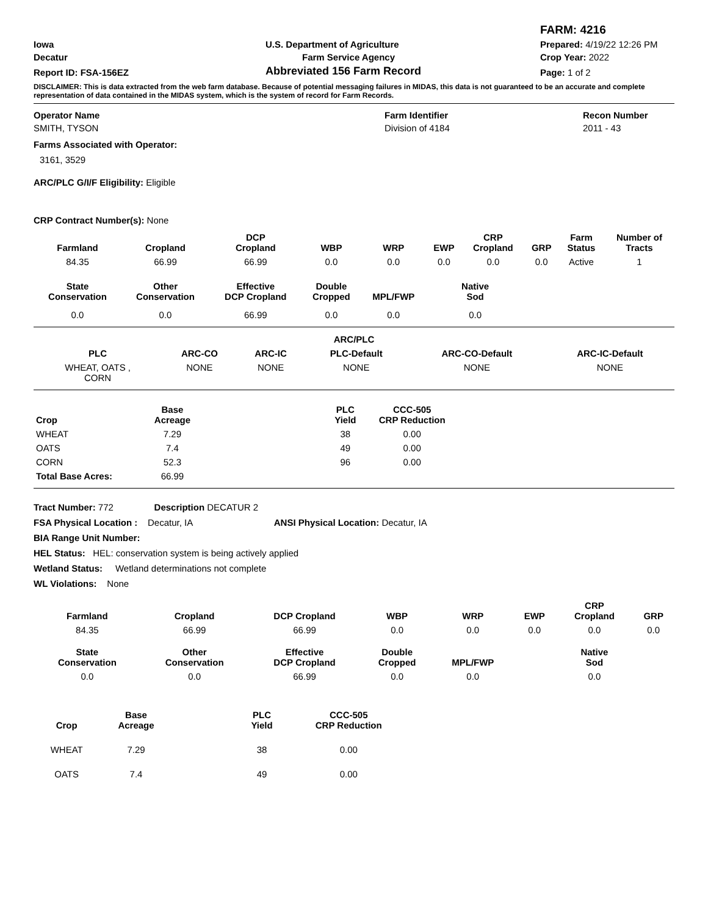| | | FARM: 4216 |
| Iowa | U.S. Department of Agriculture | Prepared: 4/19/22 12:26 PM |
| Decatur | Farm Service Agency | Crop Year: 2022 |
| Report ID: FSA-156EZ | Abbreviated 156 Farm Record | Page: 1 of 2 |
DISCLAIMER: This is data extracted from the web farm database. Because of potential messaging failures in MIDAS, this data is not guaranteed to be an accurate and complete representation of data contained in the MIDAS system, which is the system of record for Farm Records.
| Operator Name | Farm Identifier | Recon Number |
| SMITH, TYSON | Division of 4184 | 2011 - 43 |
Farms Associated with Operator:
3161, 3529
ARC/PLC G/I/F Eligibility: Eligible
CRP Contract Number(s): None
| Farmland | Cropland | DCP Cropland | WBP | WRP | EWP | CRP Cropland | GRP | Farm Status | Number of Tracts |
| --- | --- | --- | --- | --- | --- | --- | --- | --- | --- |
| 84.35 | 66.99 | 66.99 | 0.0 | 0.0 | 0.0 | 0.0 | 0.0 | Active | 1 |
| State Conservation | Other Conservation | Effective DCP Cropland | Double Cropped | MPL/FWP | Native Sod | | | | |
| 0.0 | 0.0 | 66.99 | 0.0 | 0.0 | 0.0 | | | | |
| ARC/PLC | | | | | |
| --- | --- | --- | --- | --- | --- |
| PLC | ARC-CO | ARC-IC | PLC-Default | ARC-CO-Default | ARC-IC-Default |
| WHEAT, OATS , CORN | NONE | NONE | NONE | NONE | NONE |
| Crop | Base Acreage | | PLC Yield | CCC-505 CRP Reduction |
| --- | --- | --- | --- | --- |
| WHEAT | 7.29 | | 38 | 0.00 |
| OATS | 7.4 | | 49 | 0.00 |
| CORN | 52.3 | | 96 | 0.00 |
| Total Base Acres: | 66.99 | | | |
Tract Number: 772 Description DECATUR 2
FSA Physical Location : Decatur, IA ANSI Physical Location: Decatur, IA
BIA Range Unit Number:
HEL Status: HEL: conservation system is being actively applied
Wetland Status: Wetland determinations not complete
WL Violations: None
| Farmland | Cropland | DCP Cropland | WBP | WRP | EWP | CRP Cropland | GRP |
| --- | --- | --- | --- | --- | --- | --- | --- |
| 84.35 | 66.99 | 66.99 | 0.0 | 0.0 | 0.0 | 0.0 | 0.0 |
| State Conservation | Other Conservation | Effective DCP Cropland | Double Cropped | MPL/FWP | | Native Sod | |
| 0.0 | 0.0 | 66.99 | 0.0 | 0.0 | | 0.0 | |
| Crop | Base Acreage | | PLC Yield | CCC-505 CRP Reduction |
| --- | --- | --- | --- | --- |
| WHEAT | 7.29 | | 38 | 0.00 |
| OATS | 7.4 | | 49 | 0.00 |